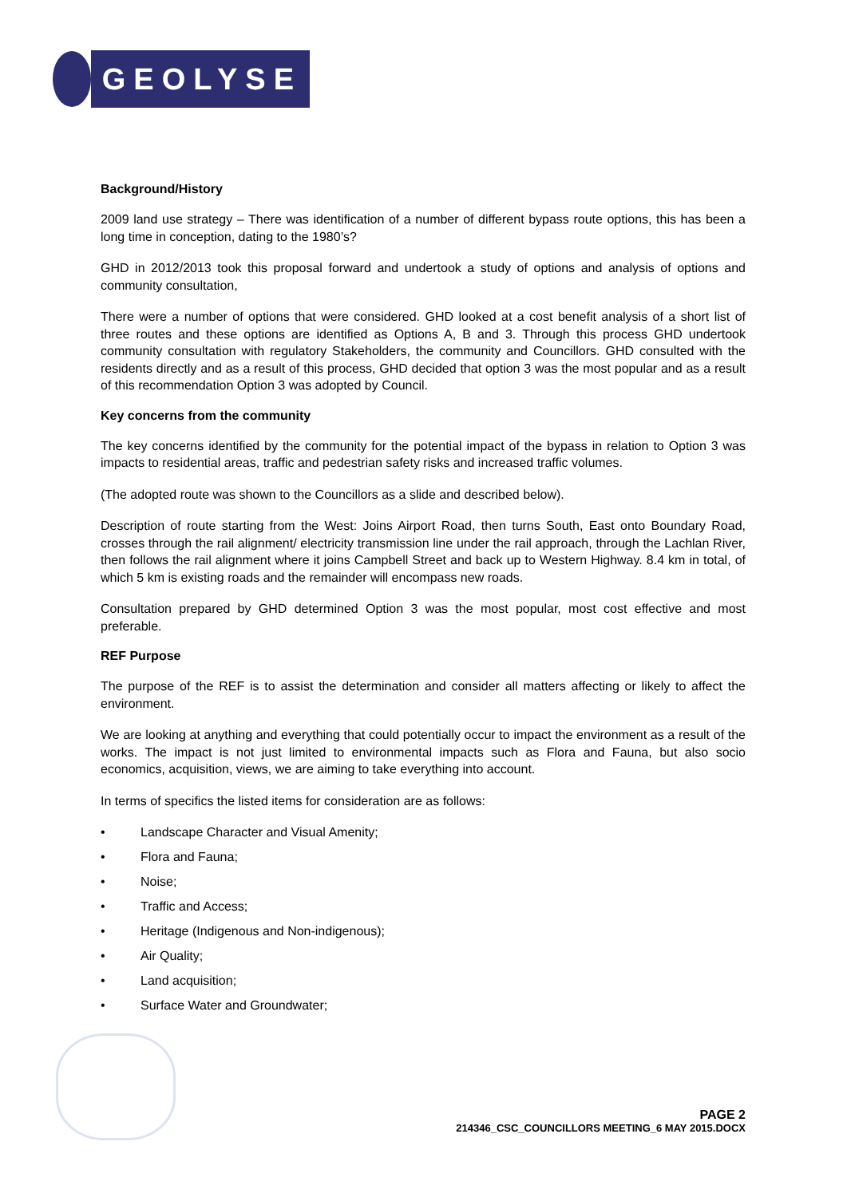GEOLYSE
Background/History
2009 land use strategy – There was identification of a number of different bypass route options, this has been a long time in conception, dating to the 1980’s?
GHD in 2012/2013 took this proposal forward and undertook a study of options and analysis of options and community consultation,
There were a number of options that were considered. GHD looked at a cost benefit analysis of a short list of three routes and these options are identified as Options A, B and 3. Through this process GHD undertook community consultation with regulatory Stakeholders, the community and Councillors. GHD consulted with the residents directly and as a result of this process, GHD decided that option 3 was the most popular and as a result of this recommendation Option 3 was adopted by Council.
Key concerns from the community
The key concerns identified by the community for the potential impact of the bypass in relation to Option 3 was impacts to residential areas, traffic and pedestrian safety risks and increased traffic volumes.
(The adopted route was shown to the Councillors as a slide and described below).
Description of route starting from the West: Joins Airport Road, then turns South, East onto Boundary Road, crosses through the rail alignment/ electricity transmission line under the rail approach, through the Lachlan River, then follows the rail alignment where it joins Campbell Street and back up to Western Highway. 8.4 km in total, of which 5 km is existing roads and the remainder will encompass new roads.
Consultation prepared by GHD determined Option 3 was the most popular, most cost effective and most preferable.
REF Purpose
The purpose of the REF is to assist the determination and consider all matters affecting or likely to affect the environment.
We are looking at anything and everything that could potentially occur to impact the environment as a result of the works. The impact is not just limited to environmental impacts such as Flora and Fauna, but also socio economics, acquisition, views, we are aiming to take everything into account.
In terms of specifics the listed items for consideration are as follows:
• Landscape Character and Visual Amenity;
• Flora and Fauna;
• Noise;
• Traffic and Access;
• Heritage (Indigenous and Non-indigenous);
• Air Quality;
• Land acquisition;
• Surface Water and Groundwater;
PAGE 2
214346_CSC_COUNCILLORS MEETING_6 MAY 2015.DOCX